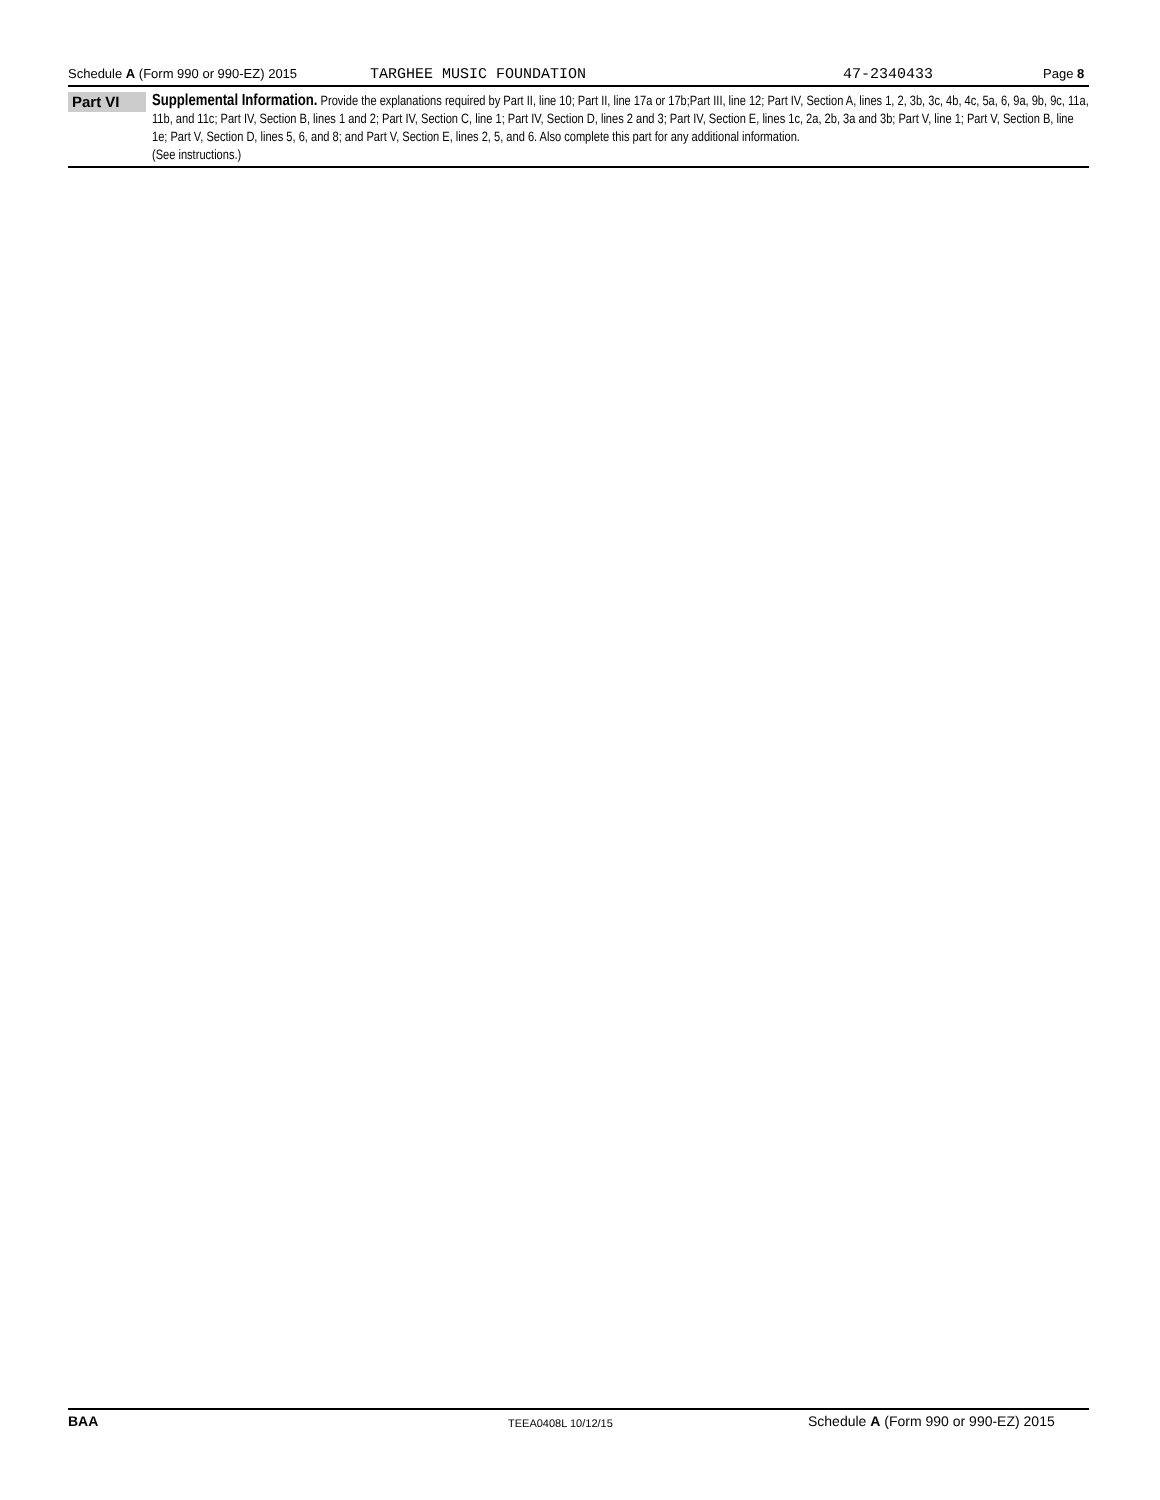Schedule A (Form 990 or 990-EZ) 2015 TARGHEE MUSIC FOUNDATION 47-2340433 Page 8
Part VI
Supplemental Information. Provide the explanations required by Part II, line 10; Part II, line 17a or 17b;Part III, line 12; Part IV, Section A, lines 1, 2, 3b, 3c, 4b, 4c, 5a, 6, 9a, 9b, 9c, 11a, 11b, and 11c; Part IV, Section B, lines 1 and 2; Part IV, Section C, line 1; Part IV, Section D, lines 2 and 3; Part IV, Section E, lines 1c, 2a, 2b, 3a and 3b; Part V, line 1; Part V, Section B, line 1e; Part V, Section D, lines 5, 6, and 8; and Part V, Section E, lines 2, 5, and 6. Also complete this part for any additional information.
(See instructions.)
BAA TEEA0408L 10/12/15 Schedule A (Form 990 or 990-EZ) 2015